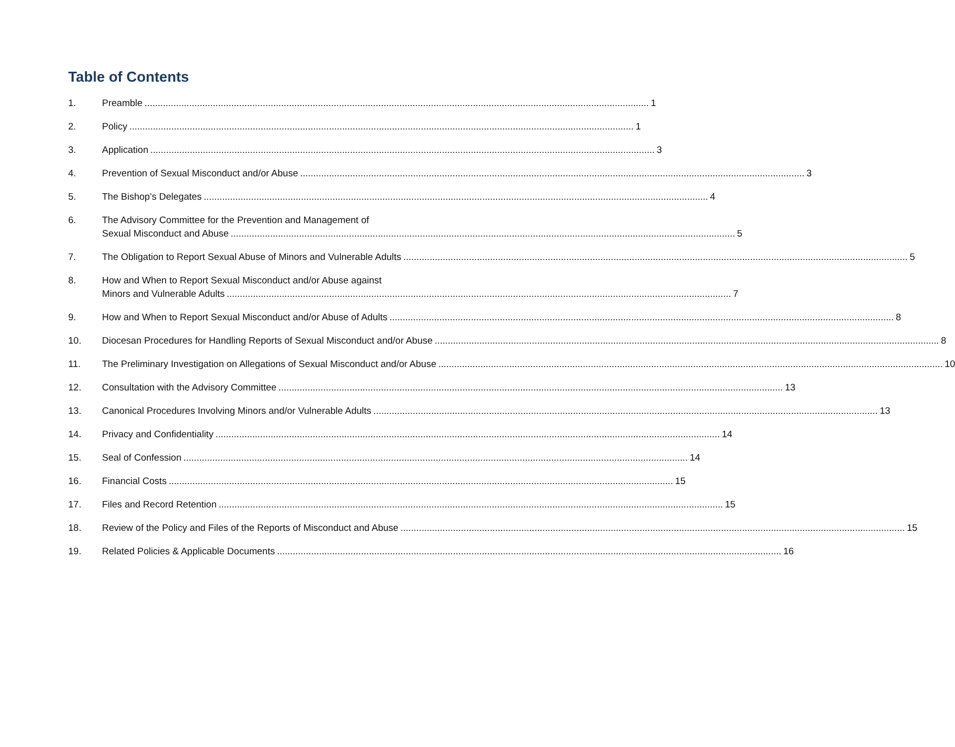Table of Contents
1. Preamble 1
2. Policy 1
3. Application 3
4. Prevention of Sexual Misconduct and/or Abuse 3
5. The Bishop’s Delegates 4
6. The Advisory Committee for the Prevention and Management of
Sexual Misconduct and Abuse 5
7. The Obligation to Report Sexual Abuse of Minors and Vulnerable Adults 5
8. How and When to Report Sexual Misconduct and/or Abuse against
Minors and Vulnerable Adults 7
9. How and When to Report Sexual Misconduct and/or Abuse of Adults 8
10. Diocesan Procedures for Handling Reports of Sexual Misconduct and/or Abuse 8
11. The Preliminary Investigation on Allegations of Sexual Misconduct and/or Abuse 10
12. Consultation with the Advisory Committee 13
13. Canonical Procedures Involving Minors and/or Vulnerable Adults 13
14. Privacy and Confidentiality 14
15. Seal of Confession 14
16. Financial Costs 15
17. Files and Record Retention 15
18. Review of the Policy and Files of the Reports of Misconduct and Abuse 15
19. Related Policies & Applicable Documents 16